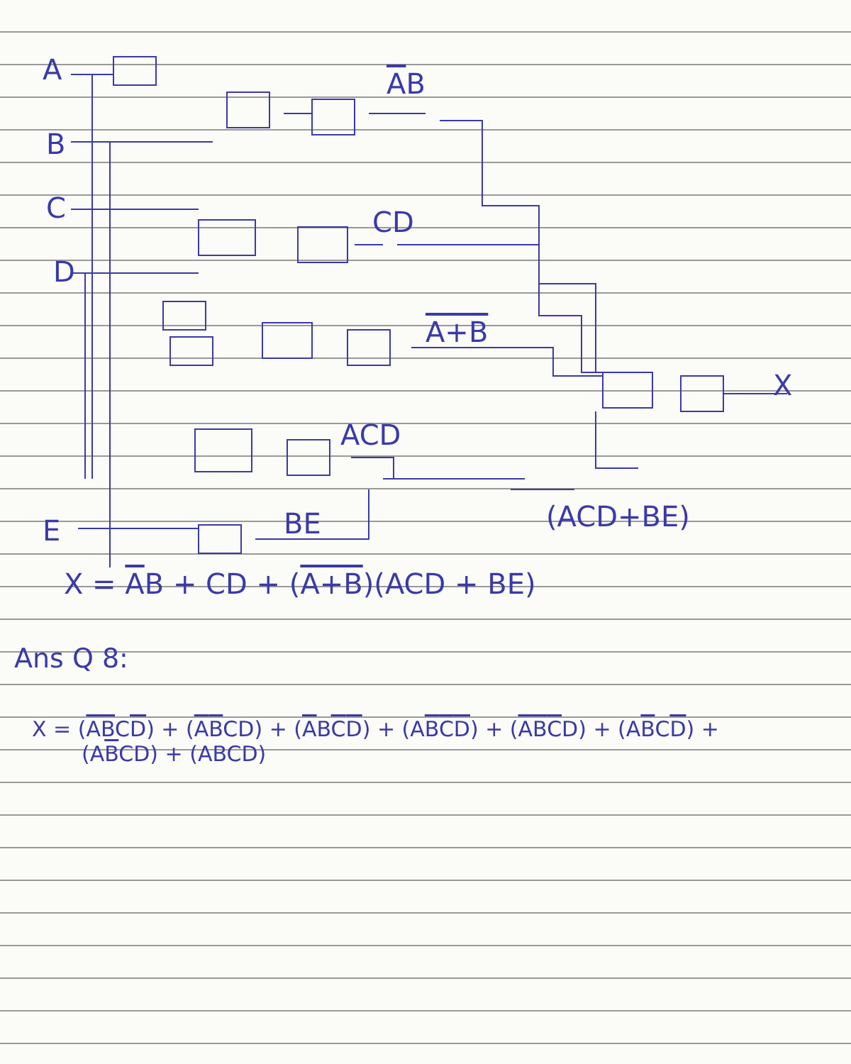A
B
C
D
E
AB
CD
A+B
ACD
BE (ACD+BE)
X
X = AB + CD + (A+B)(ACD + BE)
Ans Q 8:
X = (ABCD) + (ABCD) + (ABCD) + (ABCD) + (ABCD) + (ABCD) +
(ABCD) + (ABCD)